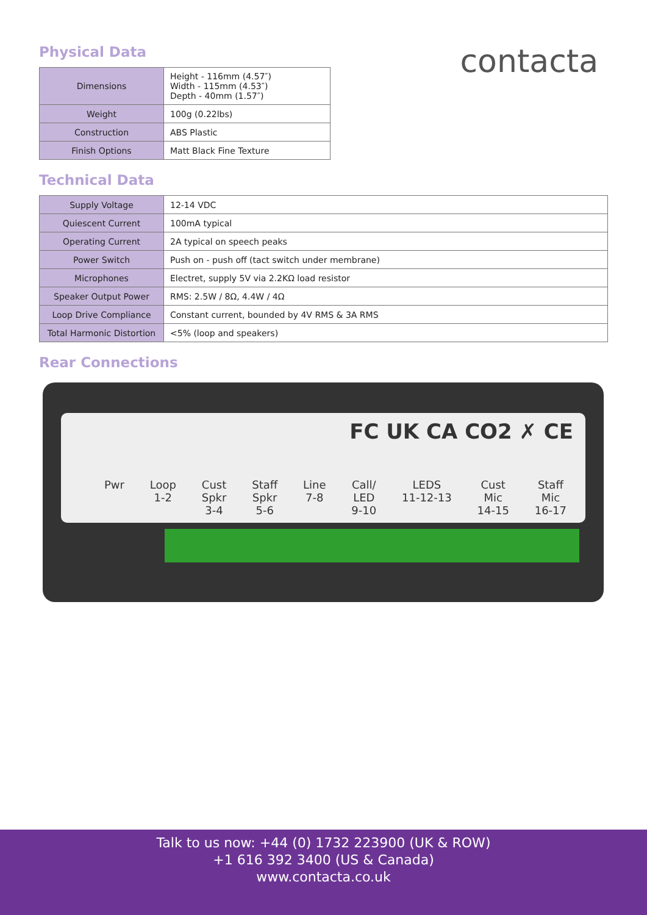contacta
Physical Data
| Dimensions | Height - 116mm (4.57″) Width - 115mm (4.53″) Depth - 40mm (1.57″) |
| Weight | 100g (0.22lbs) |
| Construction | ABS Plastic |
| Finish Options | Matt Black Fine Texture |
Technical Data
| Supply Voltage | 12-14 VDC |
| Quiescent Current | 100mA typical |
| Operating Current | 2A typical on speech peaks |
| Power Switch | Push on - push off (tact switch under membrane) |
| Microphones | Electret, supply 5V via 2.2KΩ load resistor |
| Speaker Output Power | RMS: 2.5W / 8Ω, 4.4W / 4Ω |
| Loop Drive Compliance | Constant current, bounded by 4V RMS & 3A RMS |
| Total Harmonic Distortion | <5% (loop and speakers) |
Rear Connections
FC UK CA CO2 ✗ CE
Pwr Loop
1-2 Cust
Spkr
3-4 Staff
Spkr
5-6 Line
7-8 Call/
LED
9-10 LEDS
11-12-13 Cust
Mic
14-15 Staff
Mic
16-17
Talk to us now: +44 (0) 1732 223900 (UK & ROW)
+1 616 392 3400 (US & Canada)
www.contacta.co.uk